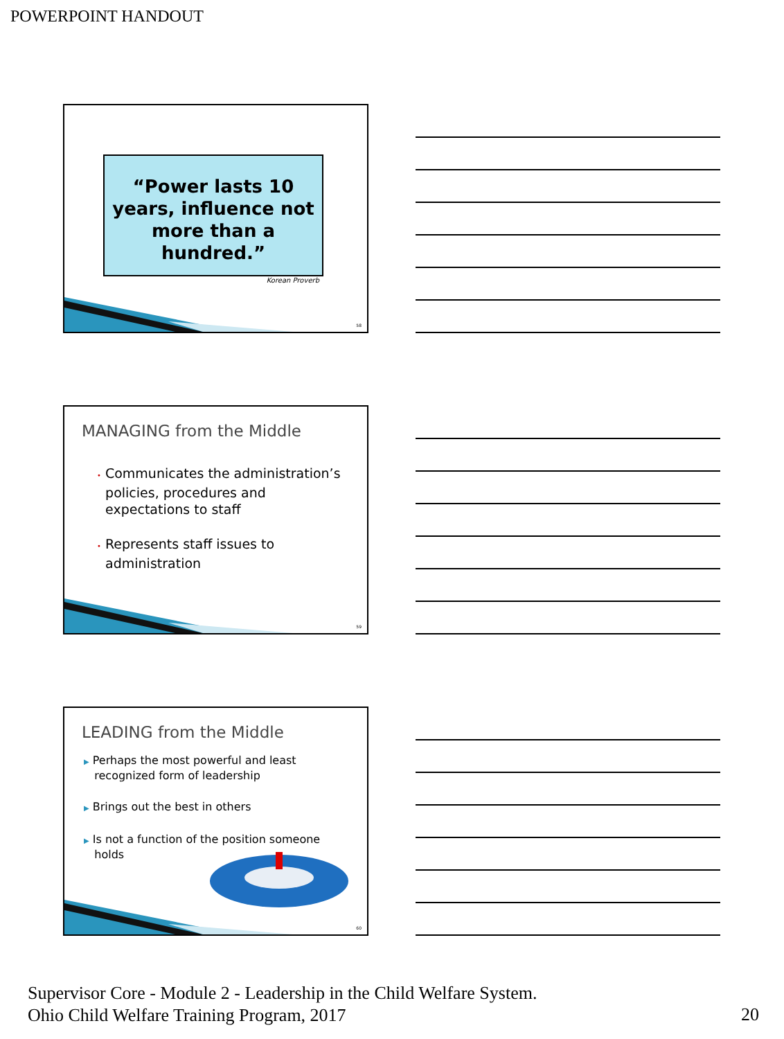POWERPOINT HANDOUT
“Power lasts 10 years, influence not more than a hundred.”
Korean Proverb
58
MANAGING from the Middle
• Communicates the administration’s
policies, procedures and
expectations to staff
• Represents staff issues to
administration
59
LEADING from the Middle
▶ Perhaps the most powerful and least
recognized form of leadership
▶ Brings out the best in others
▶ Is not a function of the position someone
holds
60
Supervisor Core - Module 2 - Leadership in the Child Welfare System.
Ohio Child Welfare Training Program, 2017
20